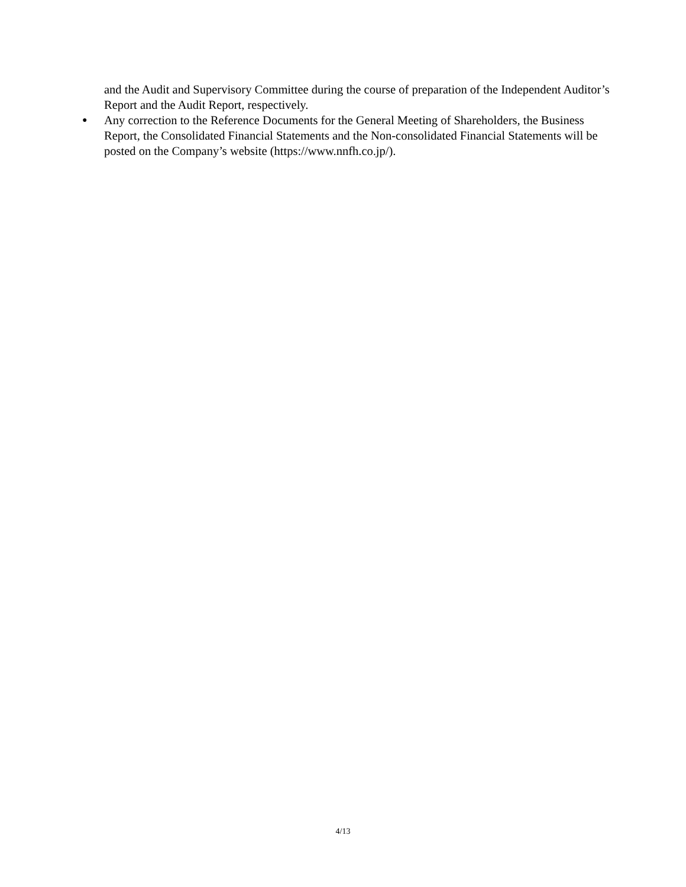and the Audit and Supervisory Committee during the course of preparation of the Independent Auditor’s Report and the Audit Report, respectively.
● Any correction to the Reference Documents for the General Meeting of Shareholders, the Business Report, the Consolidated Financial Statements and the Non-consolidated Financial Statements will be posted on the Company’s website (https://www.nnfh.co.jp/).
4/13